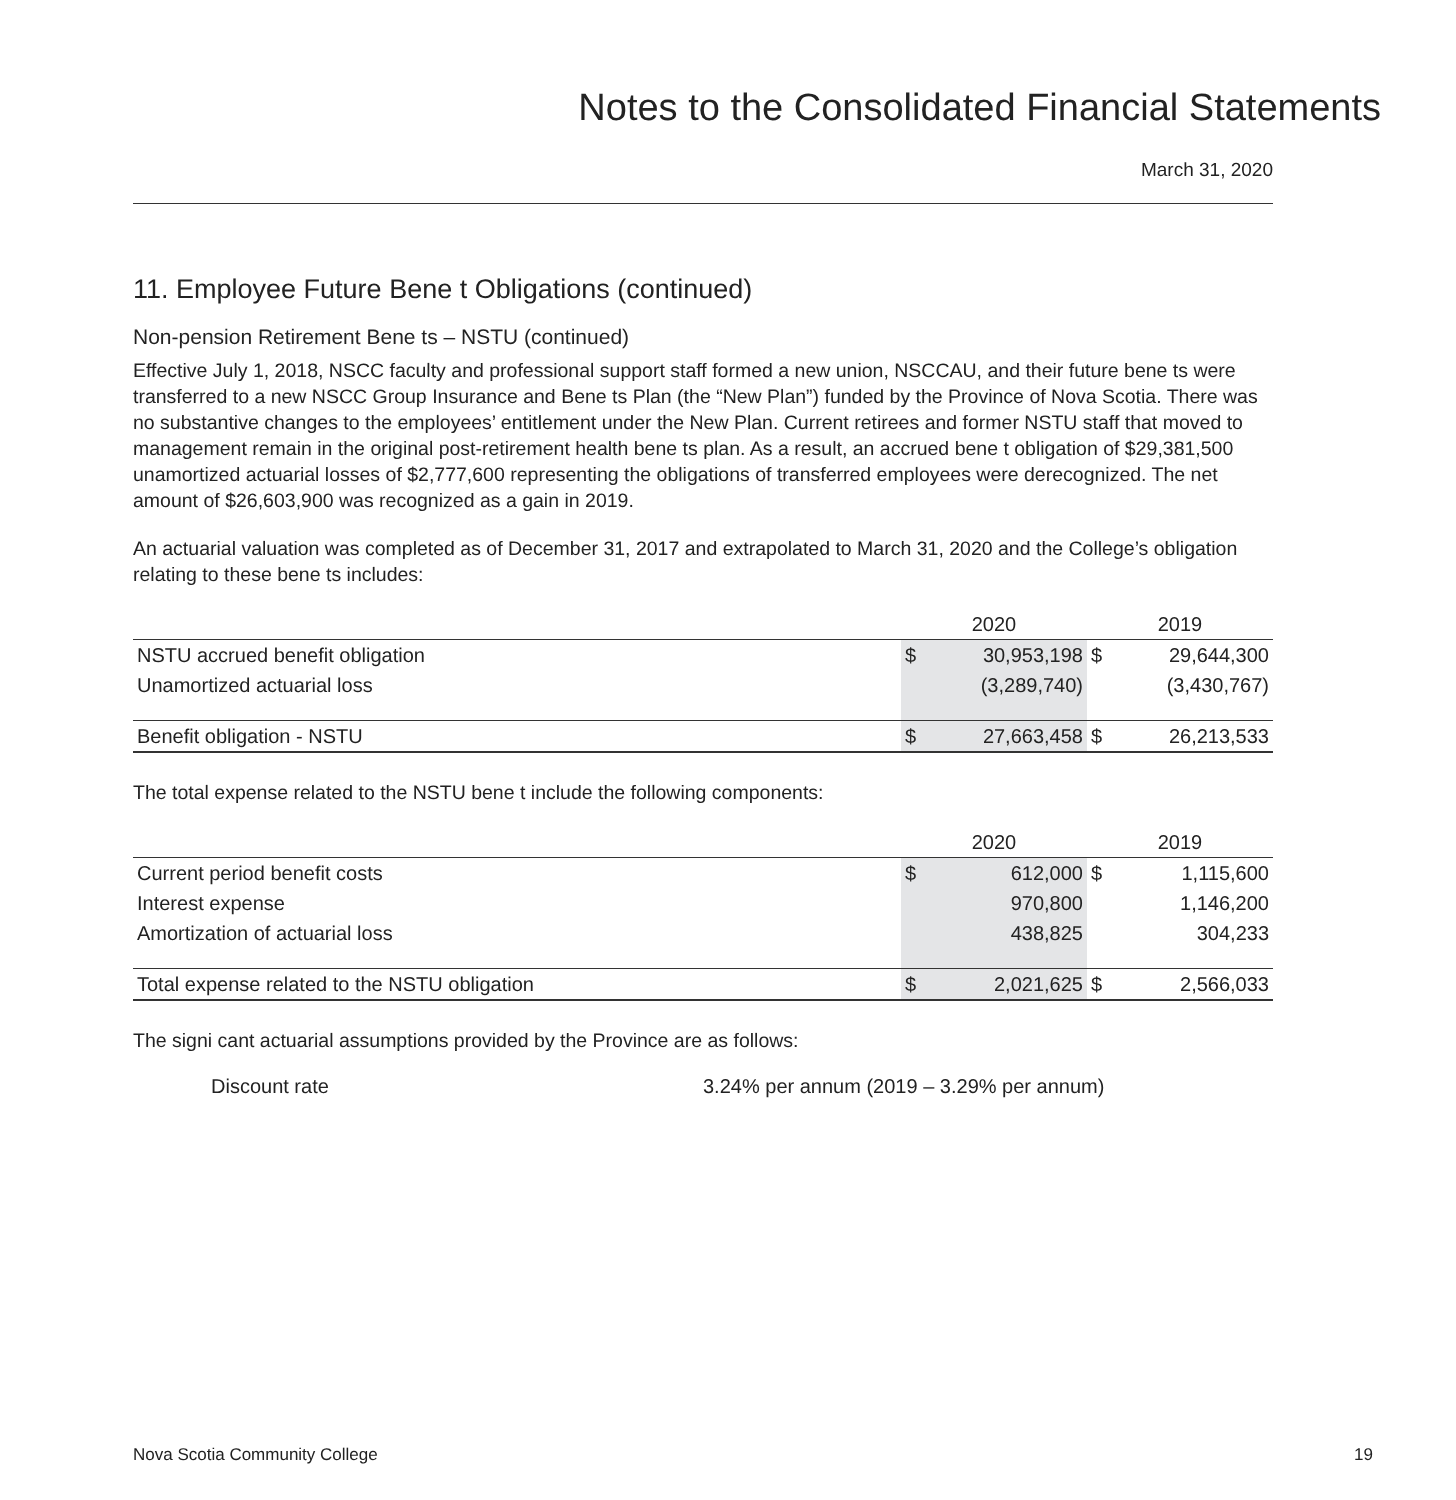Notes to the Consolidated Financial Statements
March 31, 2020
11. Employee Future Bene t Obligations (continued)
Non-pension Retirement Bene ts – NSTU (continued)
Effective July 1, 2018, NSCC faculty and professional support staff formed a new union, NSCCAU, and their future bene ts were transferred to a new NSCC Group Insurance and Bene ts Plan (the “New Plan”) funded by the Province of Nova Scotia. There was no substantive changes to the employees’ entitlement under the New Plan. Current retirees and former NSTU staff that moved to management remain in the original post-retirement health bene ts plan. As a result, an accrued bene t obligation of $29,381,500 unamortized actuarial losses of $2,777,600 representing the obligations of transferred employees were derecognized. The net amount of $26,603,900 was recognized as a gain in 2019.
An actuarial valuation was completed as of December 31, 2017 and extrapolated to March 31, 2020 and the College’s obligation relating to these bene ts includes:
| | 2020 | | 2019 | |
| NSTU accrued benefit obligation | $ | 30,953,198 | $ | 29,644,300 |
| Unamortized actuarial loss | | (3,289,740) | | (3,430,767) |
| Benefit obligation - NSTU | $ | 27,663,458 | $ | 26,213,533 |
The total expense related to the NSTU bene t include the following components:
| | 2020 | | 2019 | |
| Current period benefit costs | $ | 612,000 | $ | 1,115,600 |
| Interest expense | | 970,800 | | 1,146,200 |
| Amortization of actuarial loss | | 438,825 | | 304,233 |
| Total expense related to the NSTU obligation | $ | 2,021,625 | $ | 2,566,033 |
The signi cant actuarial assumptions provided by the Province are as follows:
Discount rate 3.24% per annum (2019 – 3.29% per annum)
Nova Scotia Community College 19